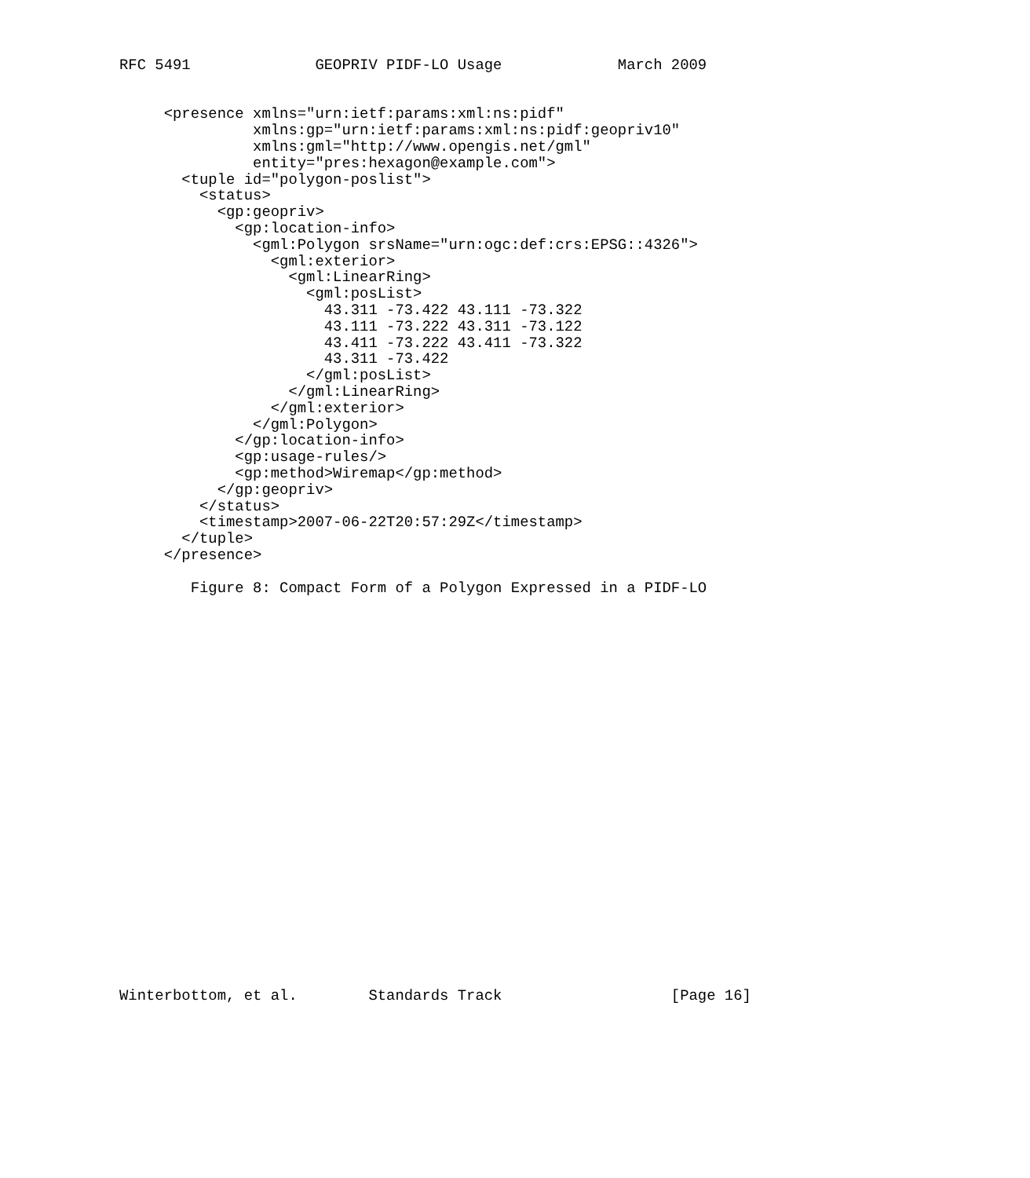RFC 5491              GEOPRIV PIDF-LO Usage             March 2009


     <presence xmlns="urn:ietf:params:xml:ns:pidf"
               xmlns:gp="urn:ietf:params:xml:ns:pidf:geopriv10"
               xmlns:gml="http://www.opengis.net/gml"
               entity="pres:hexagon@example.com">
       <tuple id="polygon-poslist">
         <status>
           <gp:geopriv>
             <gp:location-info>
               <gml:Polygon srsName="urn:ogc:def:crs:EPSG::4326">
                 <gml:exterior>
                   <gml:LinearRing>
                     <gml:posList>
                       43.311 -73.422 43.111 -73.322
                       43.111 -73.222 43.311 -73.122
                       43.411 -73.222 43.411 -73.322
                       43.311 -73.422
                     </gml:posList>
                   </gml:LinearRing>
                 </gml:exterior>
               </gml:Polygon>
             </gp:location-info>
             <gp:usage-rules/>
             <gp:method>Wiremap</gp:method>
           </gp:geopriv>
         </status>
         <timestamp>2007-06-22T20:57:29Z</timestamp>
       </tuple>
     </presence>

        Figure 8: Compact Form of a Polygon Expressed in a PIDF-LO
























Winterbottom, et al.        Standards Track                   [Page 16]